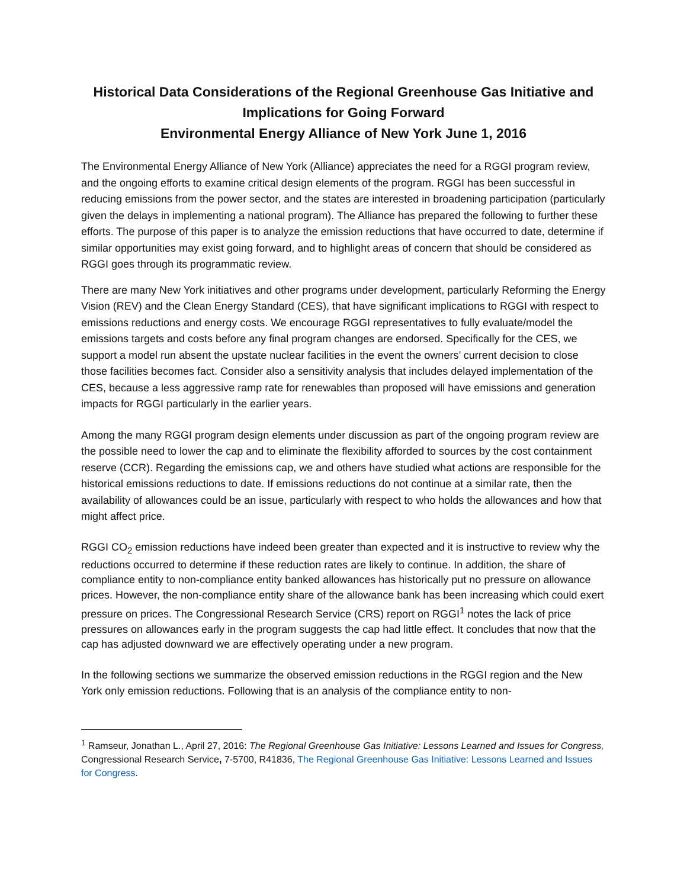Historical Data Considerations of the Regional Greenhouse Gas Initiative and Implications for Going Forward
Environmental Energy Alliance of New York June 1, 2016
The Environmental Energy Alliance of New York (Alliance) appreciates the need for a RGGI program review, and the ongoing efforts to examine critical design elements of the program. RGGI has been successful in reducing emissions from the power sector, and the states are interested in broadening participation (particularly given the delays in implementing a national program). The Alliance has prepared the following to further these efforts. The purpose of this paper is to analyze the emission reductions that have occurred to date, determine if similar opportunities may exist going forward, and to highlight areas of concern that should be considered as RGGI goes through its programmatic review.
There are many New York initiatives and other programs under development, particularly Reforming the Energy Vision (REV) and the Clean Energy Standard (CES), that have significant implications to RGGI with respect to emissions reductions and energy costs. We encourage RGGI representatives to fully evaluate/model the emissions targets and costs before any final program changes are endorsed. Specifically for the CES, we support a model run absent the upstate nuclear facilities in the event the owners’ current decision to close those facilities becomes fact. Consider also a sensitivity analysis that includes delayed implementation of the CES, because a less aggressive ramp rate for renewables than proposed will have emissions and generation impacts for RGGI particularly in the earlier years.
Among the many RGGI program design elements under discussion as part of the ongoing program review are the possible need to lower the cap and to eliminate the flexibility afforded to sources by the cost containment reserve (CCR). Regarding the emissions cap, we and others have studied what actions are responsible for the historical emissions reductions to date. If emissions reductions do not continue at a similar rate, then the availability of allowances could be an issue, particularly with respect to who holds the allowances and how that might affect price.
RGGI CO<sub>2</sub> emission reductions have indeed been greater than expected and it is instructive to review why the reductions occurred to determine if these reduction rates are likely to continue. In addition, the share of compliance entity to non-compliance entity banked allowances has historically put no pressure on allowance prices. However, the non-compliance entity share of the allowance bank has been increasing which could exert pressure on prices. The Congressional Research Service (CRS) report on RGGI<sup>1</sup> notes the lack of price pressures on allowances early in the program suggests the cap had little effect. It concludes that now that the cap has adjusted downward we are effectively operating under a new program.
In the following sections we summarize the observed emission reductions in the RGGI region and the New York only emission reductions. Following that is an analysis of the compliance entity to non-
<sup>1</sup> Ramseur, Jonathan L., April 27, 2016: The Regional Greenhouse Gas Initiative: Lessons Learned and Issues for Congress, Congressional Research Service, 7-5700, R41836, The Regional Greenhouse Gas Initiative: Lessons Learned and Issues for Congress.